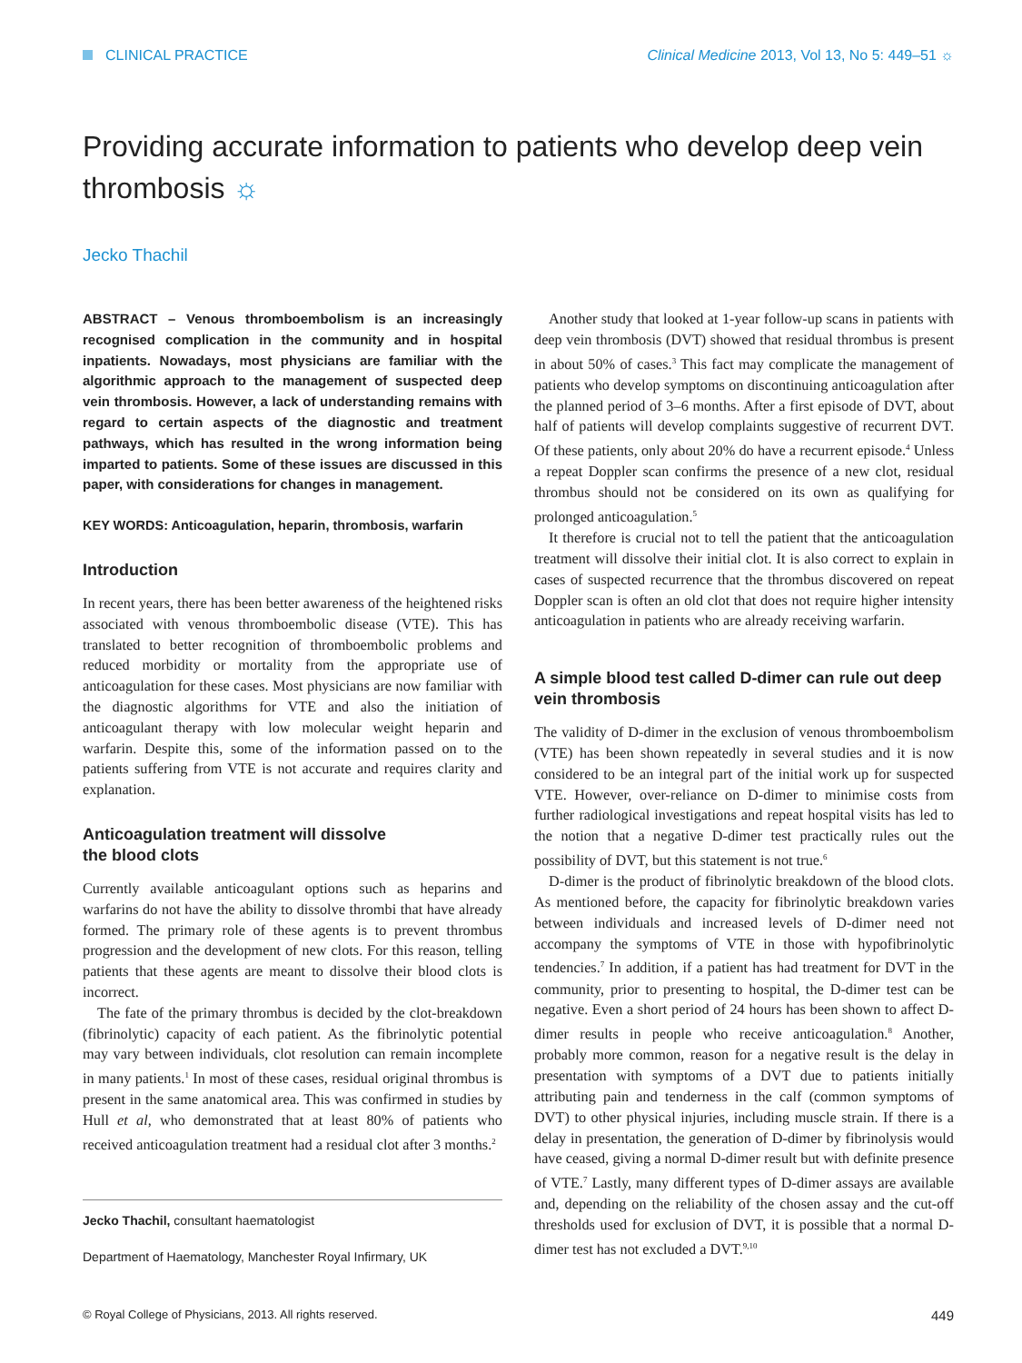CLINICAL PRACTICE Clinical Medicine 2013, Vol 13, No 5: 449–51 ☼
Providing accurate information to patients who develop deep vein thrombosis ☼
Jecko Thachil
ABSTRACT – Venous thromboembolism is an increasingly recognised complication in the community and in hospital inpatients. Nowadays, most physicians are familiar with the algorithmic approach to the management of suspected deep vein thrombosis. However, a lack of understanding remains with regard to certain aspects of the diagnostic and treatment pathways, which has resulted in the wrong information being imparted to patients. Some of these issues are discussed in this paper, with considerations for changes in management.
KEY WORDS: Anticoagulation, heparin, thrombosis, warfarin
Introduction
In recent years, there has been better awareness of the heightened risks associated with venous thromboembolic disease (VTE). This has translated to better recognition of thromboembolic problems and reduced morbidity or mortality from the appropriate use of anticoagulation for these cases. Most physicians are now familiar with the diagnostic algorithms for VTE and also the initiation of anticoagulant therapy with low molecular weight heparin and warfarin. Despite this, some of the information passed on to the patients suffering from VTE is not accurate and requires clarity and explanation.
Anticoagulation treatment will dissolve
the blood clots
Currently available anticoagulant options such as heparins and warfarins do not have the ability to dissolve thrombi that have already formed. The primary role of these agents is to prevent thrombus progression and the development of new clots. For this reason, telling patients that these agents are meant to dissolve their blood clots is incorrect.
The fate of the primary thrombus is decided by the clot-breakdown (fibrinolytic) capacity of each patient. As the fibrinolytic potential may vary between individuals, clot resolution can remain incomplete in many patients.<sup>1</sup> In most of these cases, residual original thrombus is present in the same anatomical area. This was confirmed in studies by Hull et al, who demonstrated that at least 80% of patients who received anticoagulation treatment had a residual clot after 3 months.<sup>2</sup>
Jecko Thachil, consultant haematologist
Department of Haematology, Manchester Royal Infirmary, UK
Another study that looked at 1-year follow-up scans in patients with deep vein thrombosis (DVT) showed that residual thrombus is present in about 50% of cases.<sup>3</sup> This fact may complicate the management of patients who develop symptoms on discontinuing anticoagulation after the planned period of 3–6 months. After a first episode of DVT, about half of patients will develop complaints suggestive of recurrent DVT. Of these patients, only about 20% do have a recurrent episode.<sup>4</sup> Unless a repeat Doppler scan confirms the presence of a new clot, residual thrombus should not be considered on its own as qualifying for prolonged anticoagulation.<sup>5</sup>
It therefore is crucial not to tell the patient that the anticoagulation treatment will dissolve their initial clot. It is also correct to explain in cases of suspected recurrence that the thrombus discovered on repeat Doppler scan is often an old clot that does not require higher intensity anticoagulation in patients who are already receiving warfarin.
A simple blood test called D-dimer can rule out deep vein thrombosis
The validity of D-dimer in the exclusion of venous thromboembolism (VTE) has been shown repeatedly in several studies and it is now considered to be an integral part of the initial work up for suspected VTE. However, over-reliance on D-dimer to minimise costs from further radiological investigations and repeat hospital visits has led to the notion that a negative D-dimer test practically rules out the possibility of DVT, but this statement is not true.<sup>6</sup>
D-dimer is the product of fibrinolytic breakdown of the blood clots. As mentioned before, the capacity for fibrinolytic breakdown varies between individuals and increased levels of D-dimer need not accompany the symptoms of VTE in those with hypofibrinolytic tendencies.<sup>7</sup> In addition, if a patient has had treatment for DVT in the community, prior to presenting to hospital, the D-dimer test can be negative. Even a short period of 24 hours has been shown to affect D-dimer results in people who receive anticoagulation.<sup>8</sup> Another, probably more common, reason for a negative result is the delay in presentation with symptoms of a DVT due to patients initially attributing pain and tenderness in the calf (common symptoms of DVT) to other physical injuries, including muscle strain. If there is a delay in presentation, the generation of D-dimer by fibrinolysis would have ceased, giving a normal D-dimer result but with definite presence of VTE.<sup>7</sup> Lastly, many different types of D-dimer assays are available and, depending on the reliability of the chosen assay and the cut-off thresholds used for exclusion of DVT, it is possible that a normal D-dimer test has not excluded a DVT.<sup>9,10</sup>
© Royal College of Physicians, 2013. All rights reserved. 449